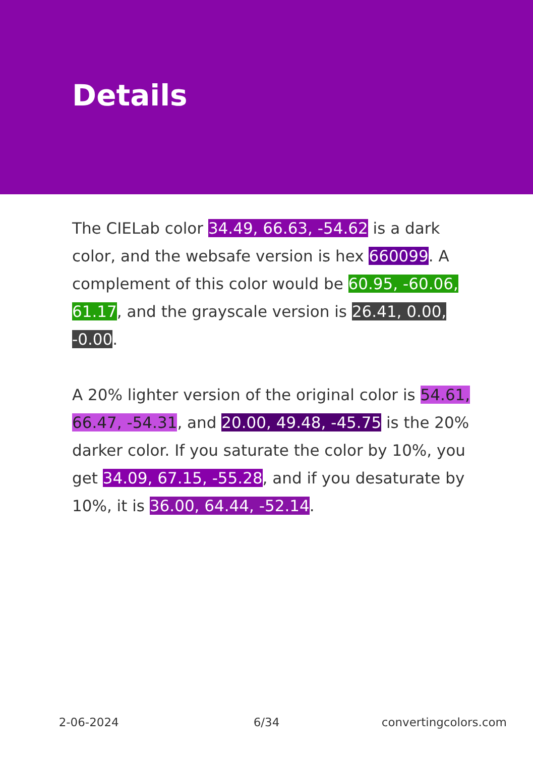Details
The CIELab color 34.49, 66.63, -54.62 is a dark color, and the websafe version is hex 660099. A complement of this color would be 60.95, -60.06, 61.17, and the grayscale version is 26.41, 0.00, -0.00.
A 20% lighter version of the original color is 54.61, 66.47, -54.31, and 20.00, 49.48, -45.75 is the 20% darker color. If you saturate the color by 10%, you get 34.09, 67.15, -55.28, and if you desaturate by 10%, it is 36.00, 64.44, -52.14.
2-06-2024 6/34 convertingcolors.com